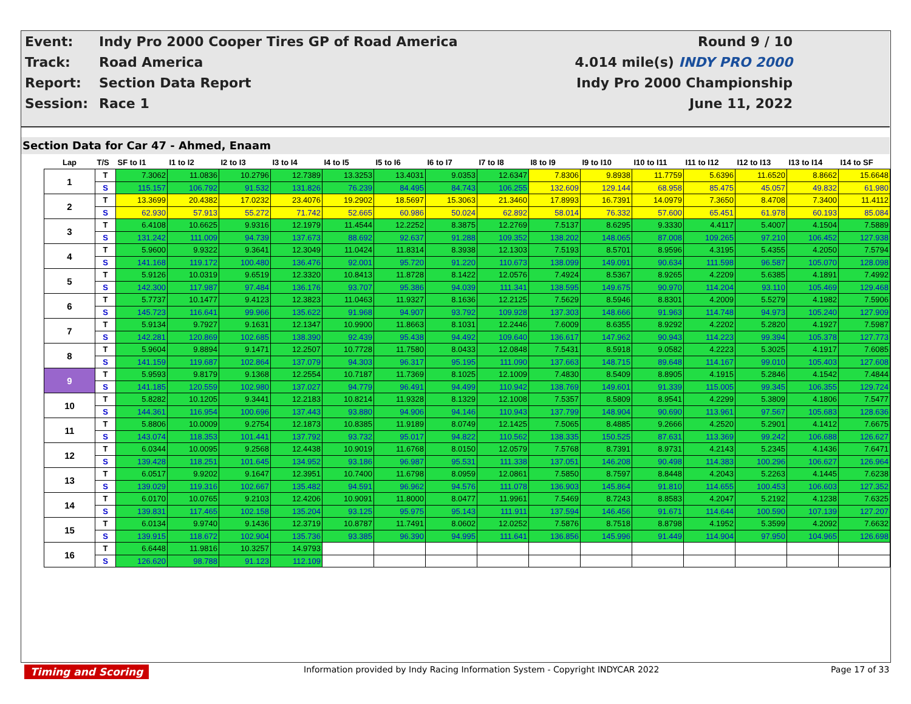| Event: | Indy Pro 2000 Cooper Tires GP of Road America | Round 9 / 10 |
| Track: | Road America | 4.014 mile(s) INDY PRO 2000 |
| Report: | Section Data Report | Indy Pro 2000 Championship |
| Session: | Race 1 | June 11, 2022 |
Section Data for Car 47 - Ahmed, Enaam
| Lap | T/S | SF to I1 | I1 to I2 | I2 to I3 | I3 to I4 | I4 to I5 | I5 to I6 | I6 to I7 | I7 to I8 | I8 to I9 | I9 to I10 | I10 to I11 | I11 to I12 | I12 to I13 | I13 to I14 | I14 to SF |
| --- | --- | --- | --- | --- | --- | --- | --- | --- | --- | --- | --- | --- | --- | --- | --- | --- |
| 1 | T | 7.3062 | 11.0836 | 10.2796 | 12.7389 | 13.3253 | 13.4031 | 9.0353 | 12.6347 | 7.8306 | 9.8938 | 11.7759 | 5.6396 | 11.6520 | 8.8662 | 15.6648 |
| | S | 115.157 | 106.792 | 91.532 | 131.826 | 76.239 | 84.495 | 84.743 | 106.255 | 132.609 | 129.144 | 68.958 | 85.475 | 45.057 | 49.832 | 61.980 |
| 2 | T | 13.3699 | 20.4382 | 17.0232 | 23.4076 | 19.2902 | 18.5697 | 15.3063 | 21.3460 | 17.8993 | 16.7391 | 14.0979 | 7.3650 | 8.4708 | 7.3400 | 11.4112 |
| | S | 62.930 | 57.913 | 55.272 | 71.742 | 52.665 | 60.986 | 50.024 | 62.892 | 58.014 | 76.332 | 57.600 | 65.451 | 61.978 | 60.193 | 85.084 |
| 3 | T | 6.4108 | 10.6625 | 9.9316 | 12.1979 | 11.4544 | 12.2252 | 8.3875 | 12.2769 | 7.5137 | 8.6295 | 9.3330 | 4.4117 | 5.4007 | 4.1504 | 7.5889 |
| | S | 131.242 | 111.009 | 94.739 | 137.673 | 88.692 | 92.637 | 91.288 | 109.352 | 138.202 | 148.065 | 87.008 | 109.265 | 97.210 | 106.452 | 127.938 |
| 4 | T | 5.9600 | 9.9322 | 9.3641 | 12.3049 | 11.0424 | 11.8314 | 8.3938 | 12.1303 | 7.5193 | 8.5701 | 8.9596 | 4.3195 | 5.4355 | 4.2050 | 7.5794 |
| | S | 141.168 | 119.172 | 100.480 | 136.476 | 92.001 | 95.720 | 91.220 | 110.673 | 138.099 | 149.091 | 90.634 | 111.598 | 96.587 | 105.070 | 128.098 |
| 5 | T | 5.9126 | 10.0319 | 9.6519 | 12.3320 | 10.8413 | 11.8728 | 8.1422 | 12.0576 | 7.4924 | 8.5367 | 8.9265 | 4.2209 | 5.6385 | 4.1891 | 7.4992 |
| | S | 142.300 | 117.987 | 97.484 | 136.176 | 93.707 | 95.386 | 94.039 | 111.341 | 138.595 | 149.675 | 90.970 | 114.204 | 93.110 | 105.469 | 129.468 |
| 6 | T | 5.7737 | 10.1477 | 9.4123 | 12.3823 | 11.0463 | 11.9327 | 8.1636 | 12.2125 | 7.5629 | 8.5946 | 8.8301 | 4.2009 | 5.5279 | 4.1982 | 7.5906 |
| | S | 145.723 | 116.641 | 99.966 | 135.622 | 91.968 | 94.907 | 93.792 | 109.928 | 137.303 | 148.666 | 91.963 | 114.748 | 94.973 | 105.240 | 127.909 |
| 7 | T | 5.9134 | 9.7927 | 9.1631 | 12.1347 | 10.9900 | 11.8663 | 8.1031 | 12.2446 | 7.6009 | 8.6355 | 8.9292 | 4.2202 | 5.2820 | 4.1927 | 7.5987 |
| | S | 142.281 | 120.869 | 102.685 | 138.390 | 92.439 | 95.438 | 94.492 | 109.640 | 136.617 | 147.962 | 90.943 | 114.223 | 99.394 | 105.378 | 127.773 |
| 8 | T | 5.9604 | 9.8894 | 9.1471 | 12.2507 | 10.7728 | 11.7580 | 8.0433 | 12.0848 | 7.5431 | 8.5918 | 9.0582 | 4.2223 | 5.3025 | 4.1917 | 7.6085 |
| | S | 141.159 | 119.687 | 102.864 | 137.079 | 94.303 | 96.317 | 95.195 | 111.090 | 137.663 | 148.715 | 89.648 | 114.167 | 99.010 | 105.403 | 127.608 |
| 9 | T | 5.9593 | 9.8179 | 9.1368 | 12.2554 | 10.7187 | 11.7369 | 8.1025 | 12.1009 | 7.4830 | 8.5409 | 8.8905 | 4.1915 | 5.2846 | 4.1542 | 7.4844 |
| | S | 141.185 | 120.559 | 102.980 | 137.027 | 94.779 | 96.491 | 94.499 | 110.942 | 138.769 | 149.601 | 91.339 | 115.005 | 99.345 | 106.355 | 129.724 |
| 10 | T | 5.8282 | 10.1205 | 9.3441 | 12.2183 | 10.8214 | 11.9328 | 8.1329 | 12.1008 | 7.5357 | 8.5809 | 8.9541 | 4.2299 | 5.3809 | 4.1806 | 7.5477 |
| | S | 144.361 | 116.954 | 100.696 | 137.443 | 93.880 | 94.906 | 94.146 | 110.943 | 137.799 | 148.904 | 90.690 | 113.961 | 97.567 | 105.683 | 128.636 |
| 11 | T | 5.8806 | 10.0009 | 9.2754 | 12.1873 | 10.8385 | 11.9189 | 8.0749 | 12.1425 | 7.5065 | 8.4885 | 9.2666 | 4.2520 | 5.2901 | 4.1412 | 7.6675 |
| | S | 143.074 | 118.353 | 101.441 | 137.792 | 93.732 | 95.017 | 94.822 | 110.562 | 138.335 | 150.525 | 87.631 | 113.369 | 99.242 | 106.688 | 126.627 |
| 12 | T | 6.0344 | 10.0095 | 9.2568 | 12.4438 | 10.9019 | 11.6768 | 8.0150 | 12.0579 | 7.5768 | 8.7391 | 8.9731 | 4.2143 | 5.2345 | 4.1436 | 7.6471 |
| | S | 139.428 | 118.251 | 101.645 | 134.952 | 93.186 | 96.987 | 95.531 | 111.338 | 137.051 | 146.208 | 90.498 | 114.383 | 100.296 | 106.627 | 126.964 |
| 13 | T | 6.0517 | 9.9202 | 9.1647 | 12.3951 | 10.7400 | 11.6798 | 8.0959 | 12.0861 | 7.5850 | 8.7597 | 8.8448 | 4.2043 | 5.2263 | 4.1445 | 7.6238 |
| | S | 139.029 | 119.316 | 102.667 | 135.482 | 94.591 | 96.962 | 94.576 | 111.078 | 136.903 | 145.864 | 91.810 | 114.655 | 100.453 | 106.603 | 127.352 |
| 14 | T | 6.0170 | 10.0765 | 9.2103 | 12.4206 | 10.9091 | 11.8000 | 8.0477 | 11.9961 | 7.5469 | 8.7243 | 8.8583 | 4.2047 | 5.2192 | 4.1238 | 7.6325 |
| | S | 139.831 | 117.465 | 102.158 | 135.204 | 93.125 | 95.975 | 95.143 | 111.911 | 137.594 | 146.456 | 91.671 | 114.644 | 100.590 | 107.139 | 127.207 |
| 15 | T | 6.0134 | 9.9740 | 9.1436 | 12.3719 | 10.8787 | 11.7491 | 8.0602 | 12.0252 | 7.5876 | 8.7518 | 8.8798 | 4.1952 | 5.3599 | 4.2092 | 7.6632 |
| | S | 139.915 | 118.672 | 102.904 | 135.736 | 93.385 | 96.390 | 94.995 | 111.641 | 136.856 | 145.996 | 91.449 | 114.904 | 97.950 | 104.965 | 126.698 |
| 16 | T | 6.6448 | 11.9816 | 10.3257 | 14.9793 | | | | | | | | | | | |
| | S | 126.620 | 98.788 | 91.123 | 112.109 | | | | | | | | | | | |
Timing and Scoring
Information provided by Indy Racing Information System - Copyright INDYCAR 2022
Page 17 of 33